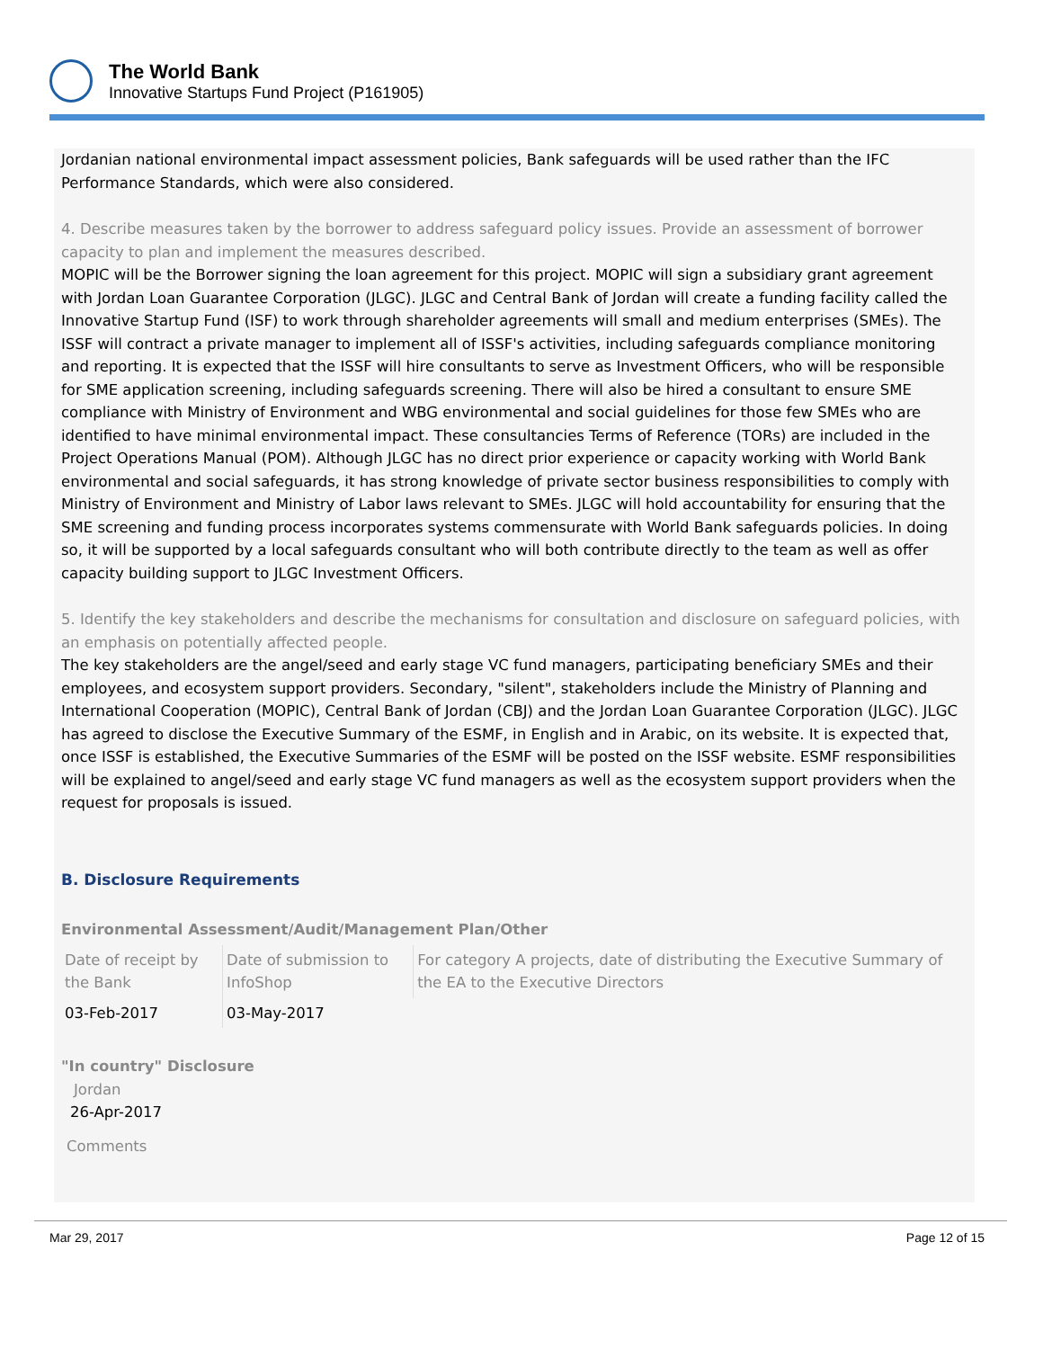The World Bank
Innovative Startups Fund Project (P161905)
Jordanian national environmental impact assessment policies, Bank safeguards will be used rather than the IFC Performance Standards, which were also considered.
4. Describe measures taken by the borrower to address safeguard policy issues. Provide an assessment of borrower capacity to plan and implement the measures described.
MOPIC will be the Borrower signing the loan agreement for this project. MOPIC will sign a subsidiary grant agreement with Jordan Loan Guarantee Corporation (JLGC). JLGC and Central Bank of Jordan will create a funding facility called the Innovative Startup Fund (ISF) to work through shareholder agreements will small and medium enterprises (SMEs). The ISSF will contract a private manager to implement all of ISSF's activities, including safeguards compliance monitoring and reporting. It is expected that the ISSF will hire consultants to serve as Investment Officers, who will be responsible for SME application screening, including safeguards screening. There will also be hired a consultant to ensure SME compliance with Ministry of Environment and WBG environmental and social guidelines for those few SMEs who are identified to have minimal environmental impact. These consultancies Terms of Reference (TORs) are included in the Project Operations Manual (POM). Although JLGC has no direct prior experience or capacity working with World Bank environmental and social safeguards, it has strong knowledge of private sector business responsibilities to comply with Ministry of Environment and Ministry of Labor laws relevant to SMEs. JLGC will hold accountability for ensuring that the SME screening and funding process incorporates systems commensurate with World Bank safeguards policies. In doing so, it will be supported by a local safeguards consultant who will both contribute directly to the team as well as offer capacity building support to JLGC Investment Officers.
5. Identify the key stakeholders and describe the mechanisms for consultation and disclosure on safeguard policies, with an emphasis on potentially affected people.
The key stakeholders are the angel/seed and early stage VC fund managers, participating beneficiary SMEs and their employees, and ecosystem support providers. Secondary, "silent", stakeholders include the Ministry of Planning and International Cooperation (MOPIC), Central Bank of Jordan (CBJ) and the Jordan Loan Guarantee Corporation (JLGC). JLGC has agreed to disclose the Executive Summary of the ESMF, in English and in Arabic, on its website. It is expected that, once ISSF is established, the Executive Summaries of the ESMF will be posted on the ISSF website. ESMF responsibilities will be explained to angel/seed and early stage VC fund managers as well as the ecosystem support providers when the request for proposals is issued.
B. Disclosure Requirements
Environmental Assessment/Audit/Management Plan/Other
| Date of receipt by the Bank | Date of submission to InfoShop | For category A projects, date of distributing the Executive Summary of the EA to the Executive Directors |
| 03-Feb-2017 | 03-May-2017 | |
"In country" Disclosure
Jordan
26-Apr-2017
Comments
Mar 29, 2017 Page 12 of 15